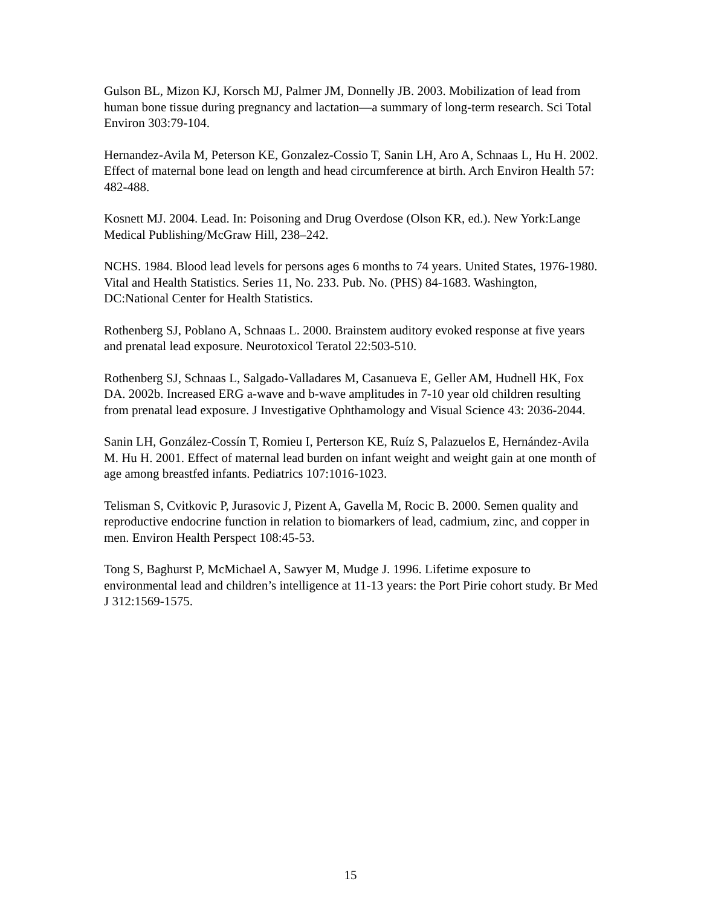Gulson BL, Mizon KJ, Korsch MJ, Palmer JM, Donnelly JB. 2003. Mobilization of lead from human bone tissue during pregnancy and lactation—a summary of long-term research. Sci Total Environ 303:79-104.
Hernandez-Avila M, Peterson KE, Gonzalez-Cossio T, Sanin LH, Aro A, Schnaas L, Hu H. 2002. Effect of maternal bone lead on length and head circumference at birth. Arch Environ Health 57: 482-488.
Kosnett MJ. 2004. Lead. In: Poisoning and Drug Overdose (Olson KR, ed.). New York:Lange Medical Publishing/McGraw Hill, 238–242.
NCHS. 1984. Blood lead levels for persons ages 6 months to 74 years. United States, 1976-1980. Vital and Health Statistics. Series 11, No. 233. Pub. No. (PHS) 84-1683. Washington, DC:National Center for Health Statistics.
Rothenberg SJ, Poblano A, Schnaas L. 2000. Brainstem auditory evoked response at five years and prenatal lead exposure. Neurotoxicol Teratol 22:503-510.
Rothenberg SJ, Schnaas L, Salgado-Valladares M, Casanueva E, Geller AM, Hudnell HK, Fox DA. 2002b. Increased ERG a-wave and b-wave amplitudes in 7-10 year old children resulting from prenatal lead exposure. J Investigative Ophthamology and Visual Science 43: 2036-2044.
Sanin LH, González-Cossín T, Romieu I, Perterson KE, Ruíz S, Palazuelos E, Hernández-Avila M. Hu H. 2001. Effect of maternal lead burden on infant weight and weight gain at one month of age among breastfed infants. Pediatrics 107:1016-1023.
Telisman S, Cvitkovic P, Jurasovic J, Pizent A, Gavella M, Rocic B. 2000. Semen quality and reproductive endocrine function in relation to biomarkers of lead, cadmium, zinc, and copper in men. Environ Health Perspect 108:45-53.
Tong S, Baghurst P, McMichael A, Sawyer M, Mudge J. 1996. Lifetime exposure to environmental lead and children’s intelligence at 11-13 years: the Port Pirie cohort study. Br Med J 312:1569-1575.
15